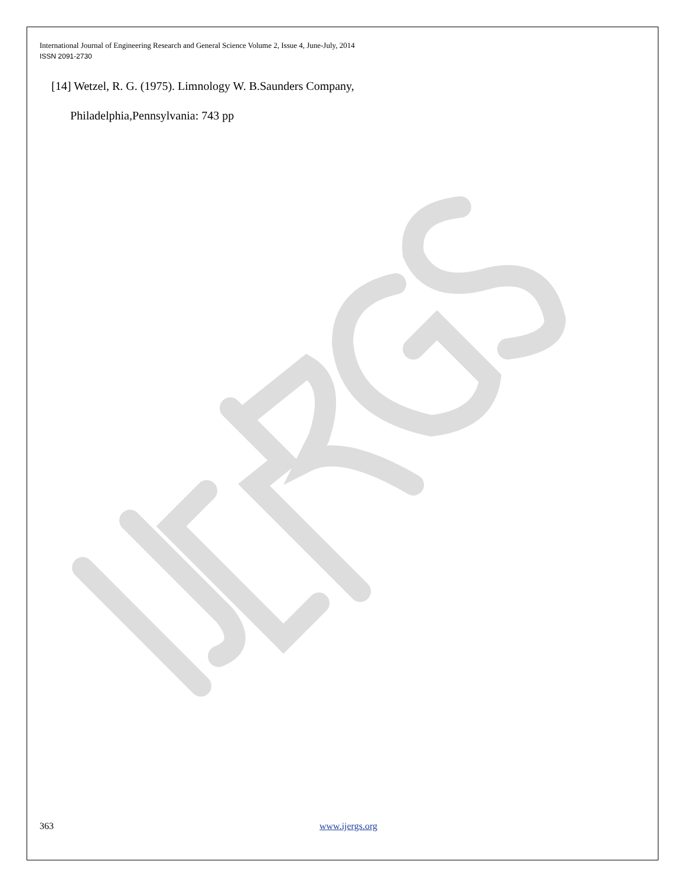International Journal of Engineering Research and General Science Volume 2, Issue 4, June-July, 2014
ISSN 2091-2730
[14] Wetzel, R. G. (1975). Limnology W. B.Saunders Company,
Philadelphia,Pennsylvania: 743 pp
363 www.ijergs.org